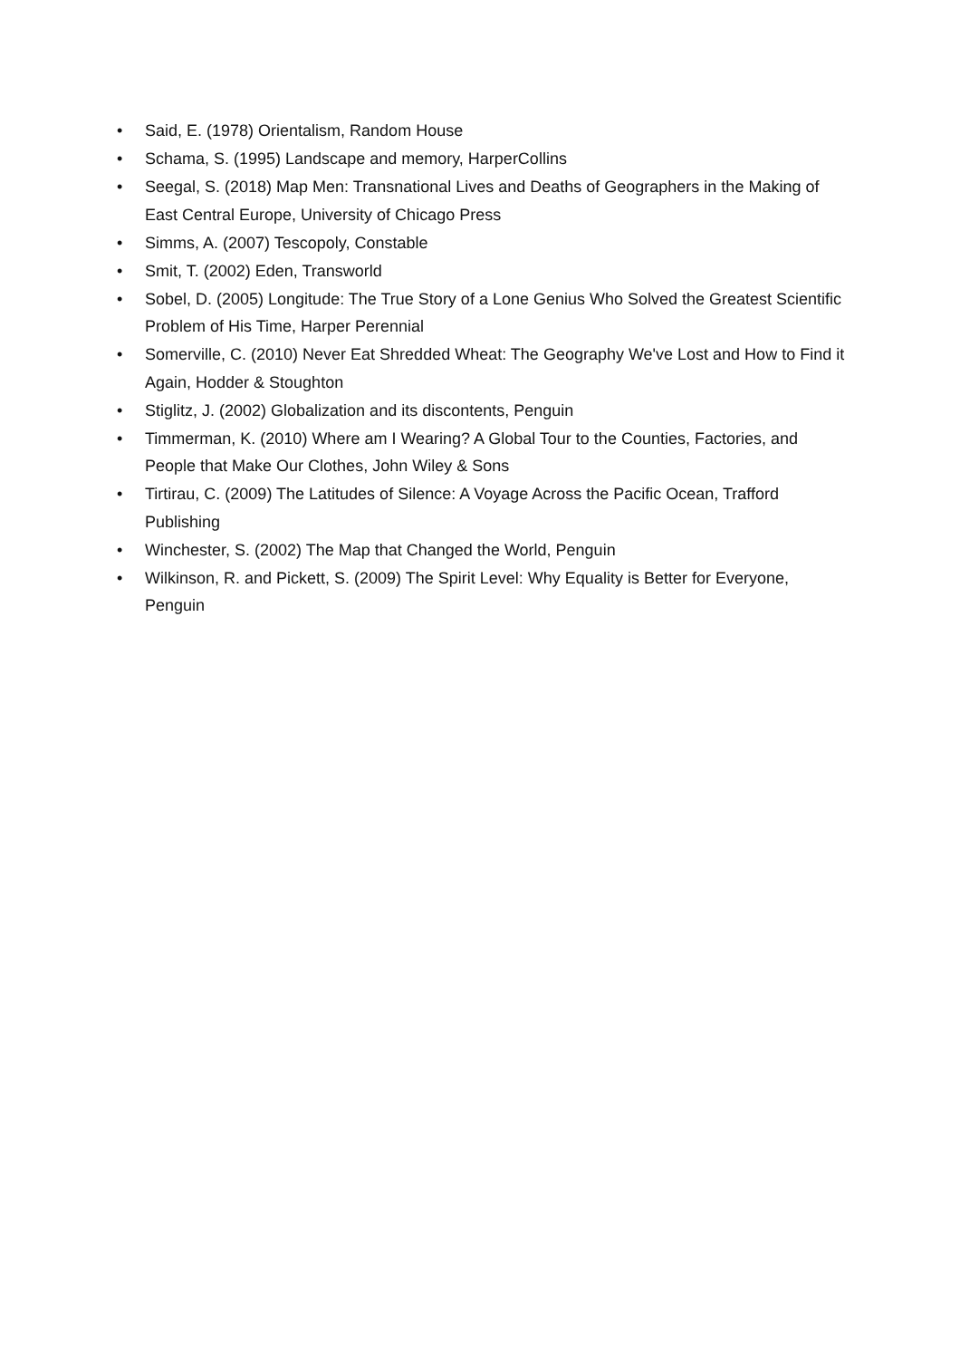• Said, E. (1978) Orientalism, Random House
• Schama, S. (1995) Landscape and memory, HarperCollins
• Seegal, S. (2018) Map Men: Transnational Lives and Deaths of Geographers in the Making of East Central Europe, University of Chicago Press
• Simms, A. (2007) Tescopoly, Constable
• Smit, T. (2002) Eden, Transworld
• Sobel, D. (2005) Longitude: The True Story of a Lone Genius Who Solved the Greatest Scientific Problem of His Time, Harper Perennial
• Somerville, C. (2010) Never Eat Shredded Wheat: The Geography We've Lost and How to Find it Again, Hodder & Stoughton
• Stiglitz, J. (2002) Globalization and its discontents, Penguin
• Timmerman, K. (2010) Where am I Wearing? A Global Tour to the Counties, Factories, and People that Make Our Clothes, John Wiley & Sons
• Tirtirau, C. (2009) The Latitudes of Silence: A Voyage Across the Pacific Ocean, Trafford Publishing
• Winchester, S. (2002) The Map that Changed the World, Penguin
• Wilkinson, R. and Pickett, S. (2009) The Spirit Level: Why Equality is Better for Everyone, Penguin